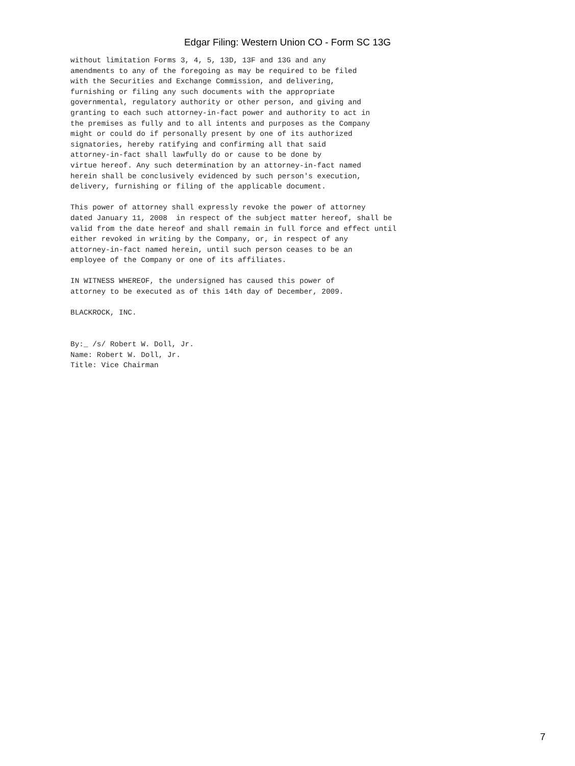Edgar Filing: Western Union CO - Form SC 13G
without limitation Forms 3, 4, 5, 13D, 13F and 13G and any
amendments to any of the foregoing as may be required to be filed
with the Securities and Exchange Commission, and delivering,
furnishing or filing any such documents with the appropriate
governmental, regulatory authority or other person, and giving and
granting to each such attorney-in-fact power and authority to act in
the premises as fully and to all intents and purposes as the Company
might or could do if personally present by one of its authorized
signatories, hereby ratifying and confirming all that said
attorney-in-fact shall lawfully do or cause to be done by
virtue hereof. Any such determination by an attorney-in-fact named
herein shall be conclusively evidenced by such person's execution,
delivery, furnishing or filing of the applicable document.

This power of attorney shall expressly revoke the power of attorney
dated January 11, 2008  in respect of the subject matter hereof, shall be
valid from the date hereof and shall remain in full force and effect until
either revoked in writing by the Company, or, in respect of any
attorney-in-fact named herein, until such person ceases to be an
employee of the Company or one of its affiliates.

IN WITNESS WHEREOF, the undersigned has caused this power of
attorney to be executed as of this 14th day of December, 2009.

BLACKROCK, INC.


By:_ /s/ Robert W. Doll, Jr.
Name: Robert W. Doll, Jr.
Title: Vice Chairman
7